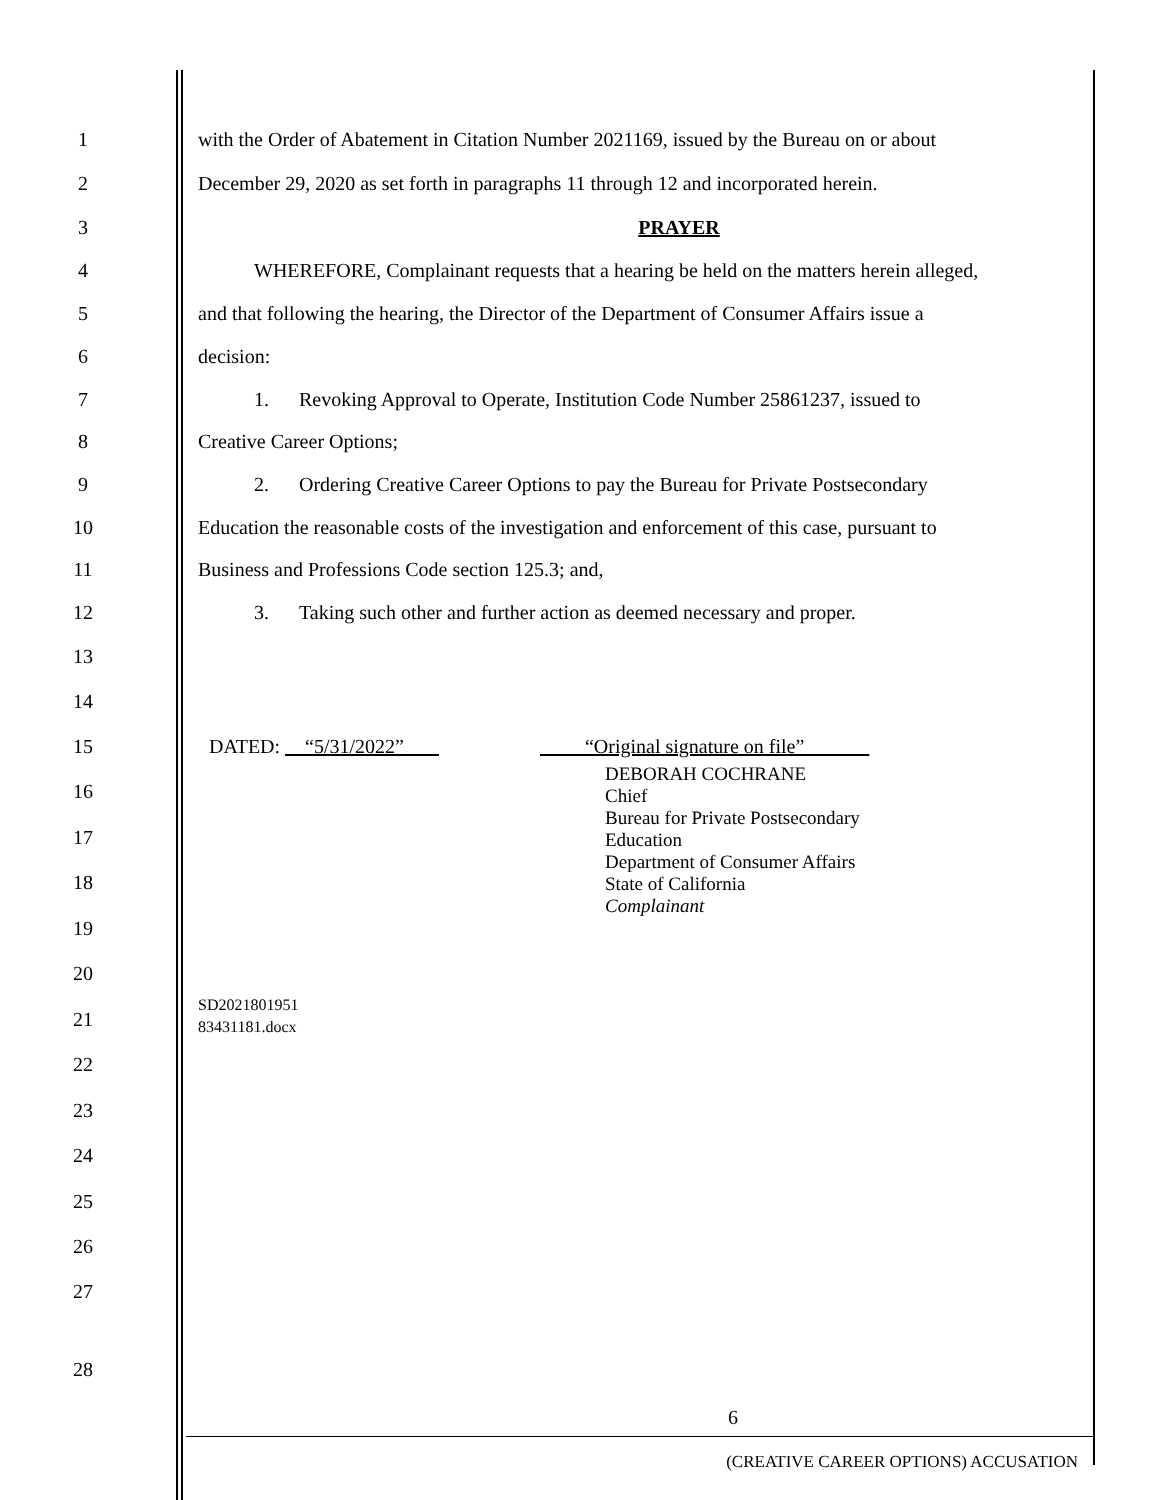1 with the Order of Abatement in Citation Number 2021169, issued by the Bureau on or about
2 December 29, 2020 as set forth in paragraphs 11 through 12 and incorporated herein.
3 PRAYER
4 WHEREFORE, Complainant requests that a hearing be held on the matters herein alleged,
5 and that following the hearing, the Director of the Department of Consumer Affairs issue a
6 decision:
7 1. Revoking Approval to Operate, Institution Code Number 25861237, issued to
8 Creative Career Options;
9 2. Ordering Creative Career Options to pay the Bureau for Private Postsecondary
10 Education the reasonable costs of the investigation and enforcement of this case, pursuant to
11 Business and Professions Code section 125.3; and,
12 3. Taking such other and further action as deemed necessary and proper.
13
14
15 DATED: “5/31/2022” “Original signature on file”
DEBORAH COCHRANE
Chief
Bureau for Private Postsecondary
Education
Department of Consumer Affairs
State of California
Complainant
16
17
18
19
20
21 SD2021801951
83431181.docx
22
23
24
25
26
27
28
6
(CREATIVE CAREER OPTIONS) ACCUSATION